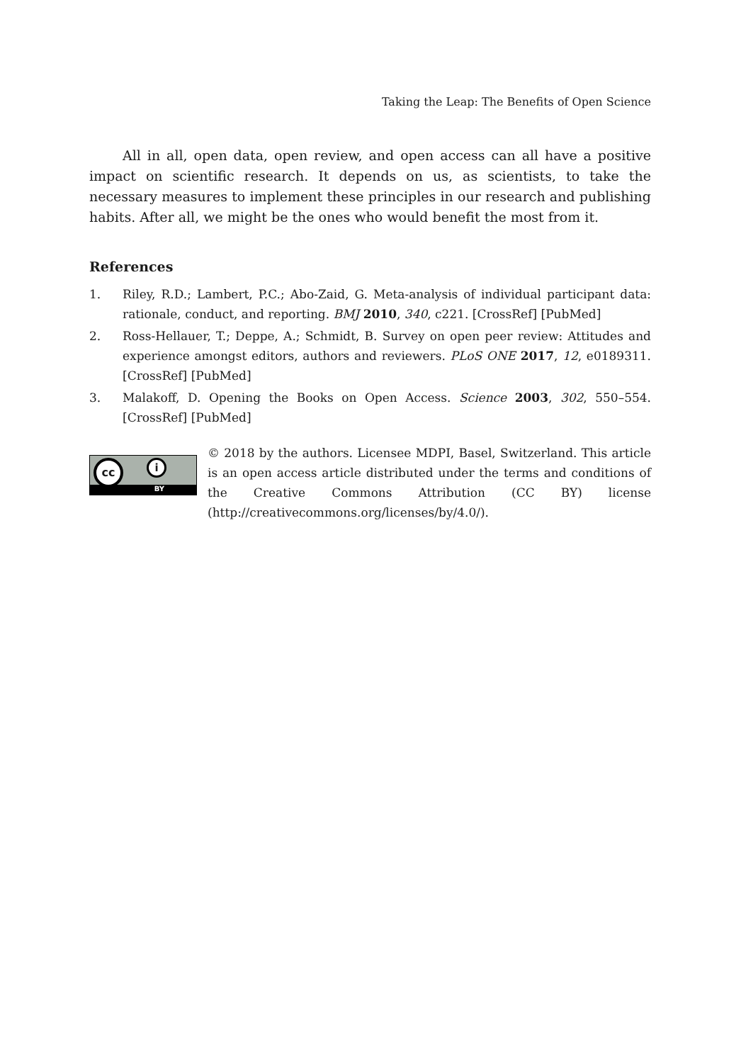Taking the Leap: The Benefits of Open Science
All in all, open data, open review, and open access can all have a positive impact on scientific research. It depends on us, as scientists, to take the necessary measures to implement these principles in our research and publishing habits. After all, we might be the ones who would benefit the most from it.
References
1. Riley, R.D.; Lambert, P.C.; Abo-Zaid, G. Meta-analysis of individual participant data: rationale, conduct, and reporting. BMJ 2010, 340, c221. [CrossRef] [PubMed]
2. Ross-Hellauer, T.; Deppe, A.; Schmidt, B. Survey on open peer review: Attitudes and experience amongst editors, authors and reviewers. PLoS ONE 2017, 12, e0189311. [CrossRef] [PubMed]
3. Malakoff, D. Opening the Books on Open Access. Science 2003, 302, 550–554. [CrossRef] [PubMed]
cc i
BY
© 2018 by the authors. Licensee MDPI, Basel, Switzerland. This article is an open access article distributed under the terms and conditions of the Creative Commons Attribution (CC BY) license (http://creativecommons.org/licenses/by/4.0/).